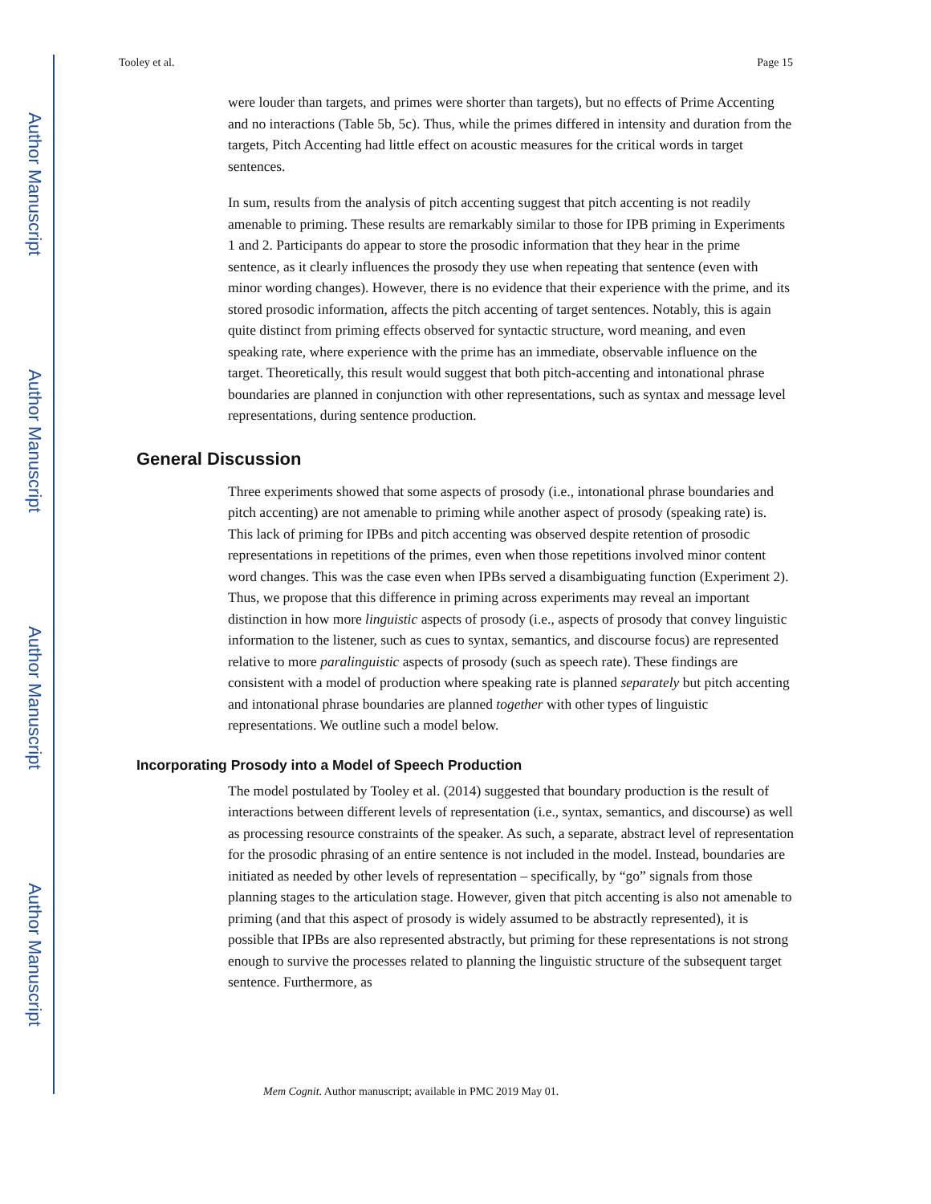Author Manuscript
Author Manuscript
Author Manuscript
Author Manuscript
Tooley et al. Page 15
were louder than targets, and primes were shorter than targets), but no effects of Prime Accenting and no interactions (Table 5b, 5c). Thus, while the primes differed in intensity and duration from the targets, Pitch Accenting had little effect on acoustic measures for the critical words in target sentences.
In sum, results from the analysis of pitch accenting suggest that pitch accenting is not readily amenable to priming. These results are remarkably similar to those for IPB priming in Experiments 1 and 2. Participants do appear to store the prosodic information that they hear in the prime sentence, as it clearly influences the prosody they use when repeating that sentence (even with minor wording changes). However, there is no evidence that their experience with the prime, and its stored prosodic information, affects the pitch accenting of target sentences. Notably, this is again quite distinct from priming effects observed for syntactic structure, word meaning, and even speaking rate, where experience with the prime has an immediate, observable influence on the target. Theoretically, this result would suggest that both pitch-accenting and intonational phrase boundaries are planned in conjunction with other representations, such as syntax and message level representations, during sentence production.
General Discussion
Three experiments showed that some aspects of prosody (i.e., intonational phrase boundaries and pitch accenting) are not amenable to priming while another aspect of prosody (speaking rate) is. This lack of priming for IPBs and pitch accenting was observed despite retention of prosodic representations in repetitions of the primes, even when those repetitions involved minor content word changes. This was the case even when IPBs served a disambiguating function (Experiment 2). Thus, we propose that this difference in priming across experiments may reveal an important distinction in how more linguistic aspects of prosody (i.e., aspects of prosody that convey linguistic information to the listener, such as cues to syntax, semantics, and discourse focus) are represented relative to more paralinguistic aspects of prosody (such as speech rate). These findings are consistent with a model of production where speaking rate is planned separately but pitch accenting and intonational phrase boundaries are planned together with other types of linguistic representations. We outline such a model below.
Incorporating Prosody into a Model of Speech Production
The model postulated by Tooley et al. (2014) suggested that boundary production is the result of interactions between different levels of representation (i.e., syntax, semantics, and discourse) as well as processing resource constraints of the speaker. As such, a separate, abstract level of representation for the prosodic phrasing of an entire sentence is not included in the model. Instead, boundaries are initiated as needed by other levels of representation – specifically, by “go” signals from those planning stages to the articulation stage. However, given that pitch accenting is also not amenable to priming (and that this aspect of prosody is widely assumed to be abstractly represented), it is possible that IPBs are also represented abstractly, but priming for these representations is not strong enough to survive the processes related to planning the linguistic structure of the subsequent target sentence. Furthermore, as
Mem Cognit. Author manuscript; available in PMC 2019 May 01.